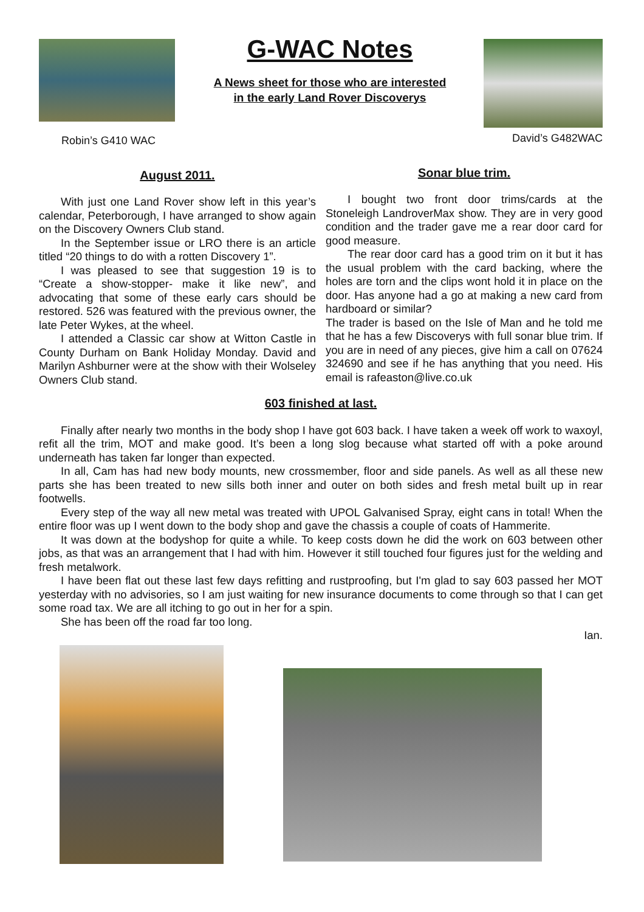Robin’s G410 WAC
G-WAC Notes
A News sheet for those who are interested
in the early Land Rover Discoverys
David’s G482WAC
August 2011.
With just one Land Rover show left in this year’s calendar, Peterborough, I have arranged to show again on the Discovery Owners Club stand.
In the September issue or LRO there is an article titled “20 things to do with a rotten Discovery 1”.
I was pleased to see that suggestion 19 is to “Create a show-stopper- make it like new”, and advocating that some of these early cars should be restored. 526 was featured with the previous owner, the late Peter Wykes, at the wheel.
I attended a Classic car show at Witton Castle in County Durham on Bank Holiday Monday. David and Marilyn Ashburner were at the show with their Wolseley Owners Club stand.
Sonar blue trim.
I bought two front door trims/cards at the Stoneleigh LandroverMax show. They are in very good condition and the trader gave me a rear door card for good measure.
The rear door card has a good trim on it but it has the usual problem with the card backing, where the holes are torn and the clips wont hold it in place on the door. Has anyone had a go at making a new card from hardboard or similar?
The trader is based on the Isle of Man and he told me that he has a few Discoverys with full sonar blue trim. If you are in need of any pieces, give him a call on 07624 324690 and see if he has anything that you need. His email is rafeaston@live.co.uk
603 finished at last.
Finally after nearly two months in the body shop I have got 603 back. I have taken a week off work to waxoyl, refit all the trim, MOT and make good. It’s been a long slog because what started off with a poke around underneath has taken far longer than expected.
In all, Cam has had new body mounts, new crossmember, floor and side panels. As well as all these new parts she has been treated to new sills both inner and outer on both sides and fresh metal built up in rear footwells.
Every step of the way all new metal was treated with UPOL Galvanised Spray, eight cans in total! When the entire floor was up I went down to the body shop and gave the chassis a couple of coats of Hammerite.
It was down at the bodyshop for quite a while. To keep costs down he did the work on 603 between other jobs, as that was an arrangement that I had with him. However it still touched four figures just for the welding and fresh metalwork.
I have been flat out these last few days refitting and rustproofing, but I'm glad to say 603 passed her MOT yesterday with no advisories, so I am just waiting for new insurance documents to come through so that I can get some road tax. We are all itching to go out in her for a spin.
She has been off the road far too long.
Ian.